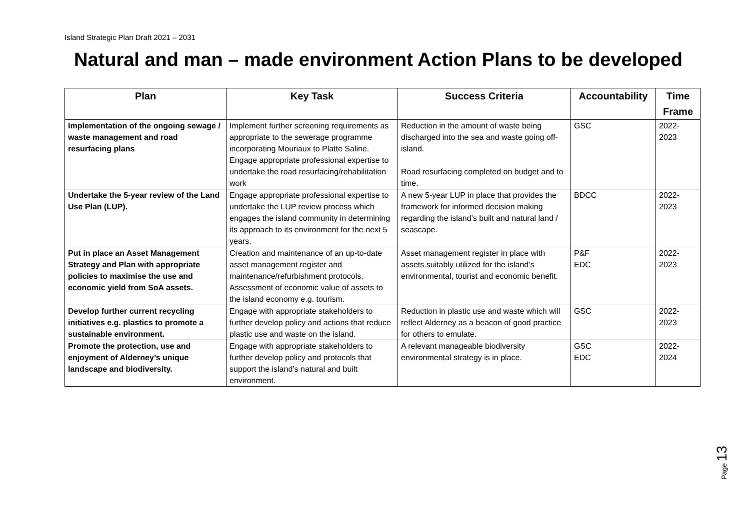Island Strategic Plan Draft 2021 – 2031
Natural and man – made environment Action Plans to be developed
| Plan | Key Task | Success Criteria | Accountability | Time Frame |
| --- | --- | --- | --- | --- |
| Implementation of the ongoing sewage / waste management and road resurfacing plans | Implement further screening requirements as appropriate to the sewerage programme incorporating Mouriaux to Platte Saline. Engage appropriate professional expertise to undertake the road resurfacing/rehabilitation work | Reduction in the amount of waste being discharged into the sea and waste going off-island. Road resurfacing completed on budget and to time. | GSC | 2022-2023 |
| Undertake the 5-year review of the Land Use Plan (LUP). | Engage appropriate professional expertise to undertake the LUP review process which engages the island community in determining its approach to its environment for the next 5 years. | A new 5-year LUP in place that provides the framework for informed decision making regarding the island’s built and natural land / seascape. | BDCC | 2022-2023 |
| Put in place an Asset Management Strategy and Plan with appropriate policies to maximise the use and economic yield from SoA assets. | Creation and maintenance of an up-to-date asset management register and maintenance/refurbishment protocols. Assessment of economic value of assets to the island economy e.g. tourism. | Asset management register in place with assets suitably utilized for the island’s environmental, tourist and economic benefit. | P&F EDC | 2022-2023 |
| Develop further current recycling initiatives e.g. plastics to promote a sustainable environment. | Engage with appropriate stakeholders to further develop policy and actions that reduce plastic use and waste on the island. | Reduction in plastic use and waste which will reflect Alderney as a beacon of good practice for others to emulate. | GSC | 2022-2023 |
| Promote the protection, use and enjoyment of Alderney’s unique landscape and biodiversity. | Engage with appropriate stakeholders to further develop policy and protocols that support the island’s natural and built environment. | A relevant manageable biodiversity environmental strategy is in place. | GSC EDC | 2022-2024 |
Page 13